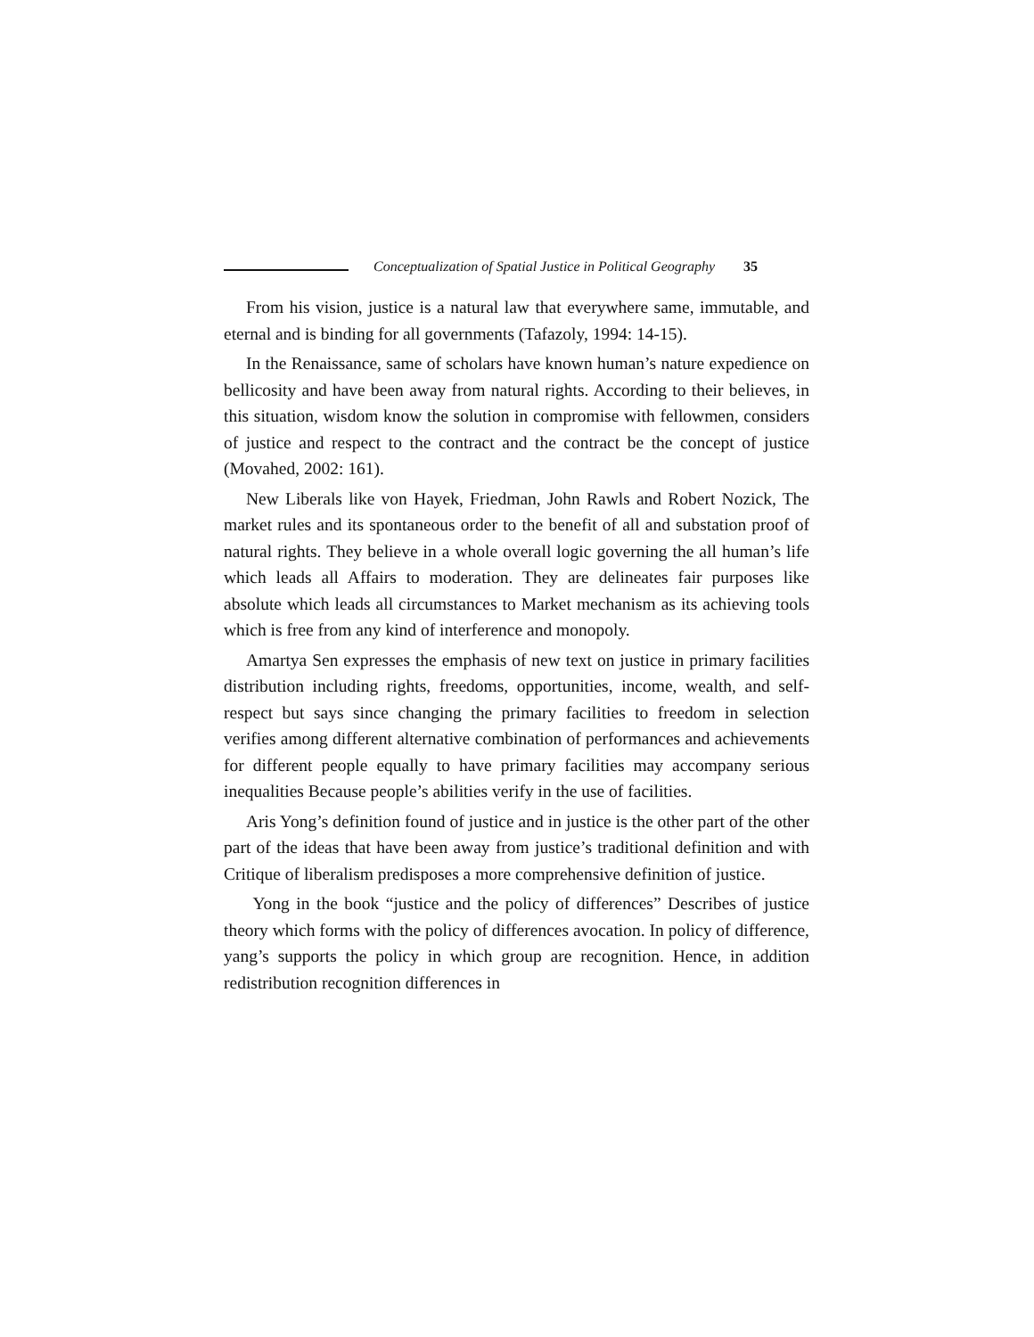Conceptualization of Spatial Justice in Political Geography 35
From his vision, justice is a natural law that everywhere same, immutable, and eternal and is binding for all governments (Tafazoly, 1994: 14-15).
In the Renaissance, same of scholars have known human’s nature expedience on bellicosity and have been away from natural rights. According to their believes, in this situation, wisdom know the solution in compromise with fellowmen, considers of justice and respect to the contract and the contract be the concept of justice (Movahed, 2002: 161).
New Liberals like von Hayek, Friedman, John Rawls and Robert Nozick, The market rules and its spontaneous order to the benefit of all and substation proof of natural rights. They believe in a whole overall logic governing the all human’s life which leads all Affairs to moderation. They are delineates fair purposes like absolute which leads all circumstances to Market mechanism as its achieving tools which is free from any kind of interference and monopoly.
Amartya Sen expresses the emphasis of new text on justice in primary facilities distribution including rights, freedoms, opportunities, income, wealth, and self-respect but says since changing the primary facilities to freedom in selection verifies among different alternative combination of performances and achievements for different people equally to have primary facilities may accompany serious inequalities Because people’s abilities verify in the use of facilities.
Aris Yong’s definition found of justice and in justice is the other part of the other part of the ideas that have been away from justice’s traditional definition and with Critique of liberalism predisposes a more comprehensive definition of justice.
Yong in the book “justice and the policy of differences” Describes of justice theory which forms with the policy of differences avocation. In policy of difference, yang’s supports the policy in which group are recognition. Hence, in addition redistribution recognition differences in